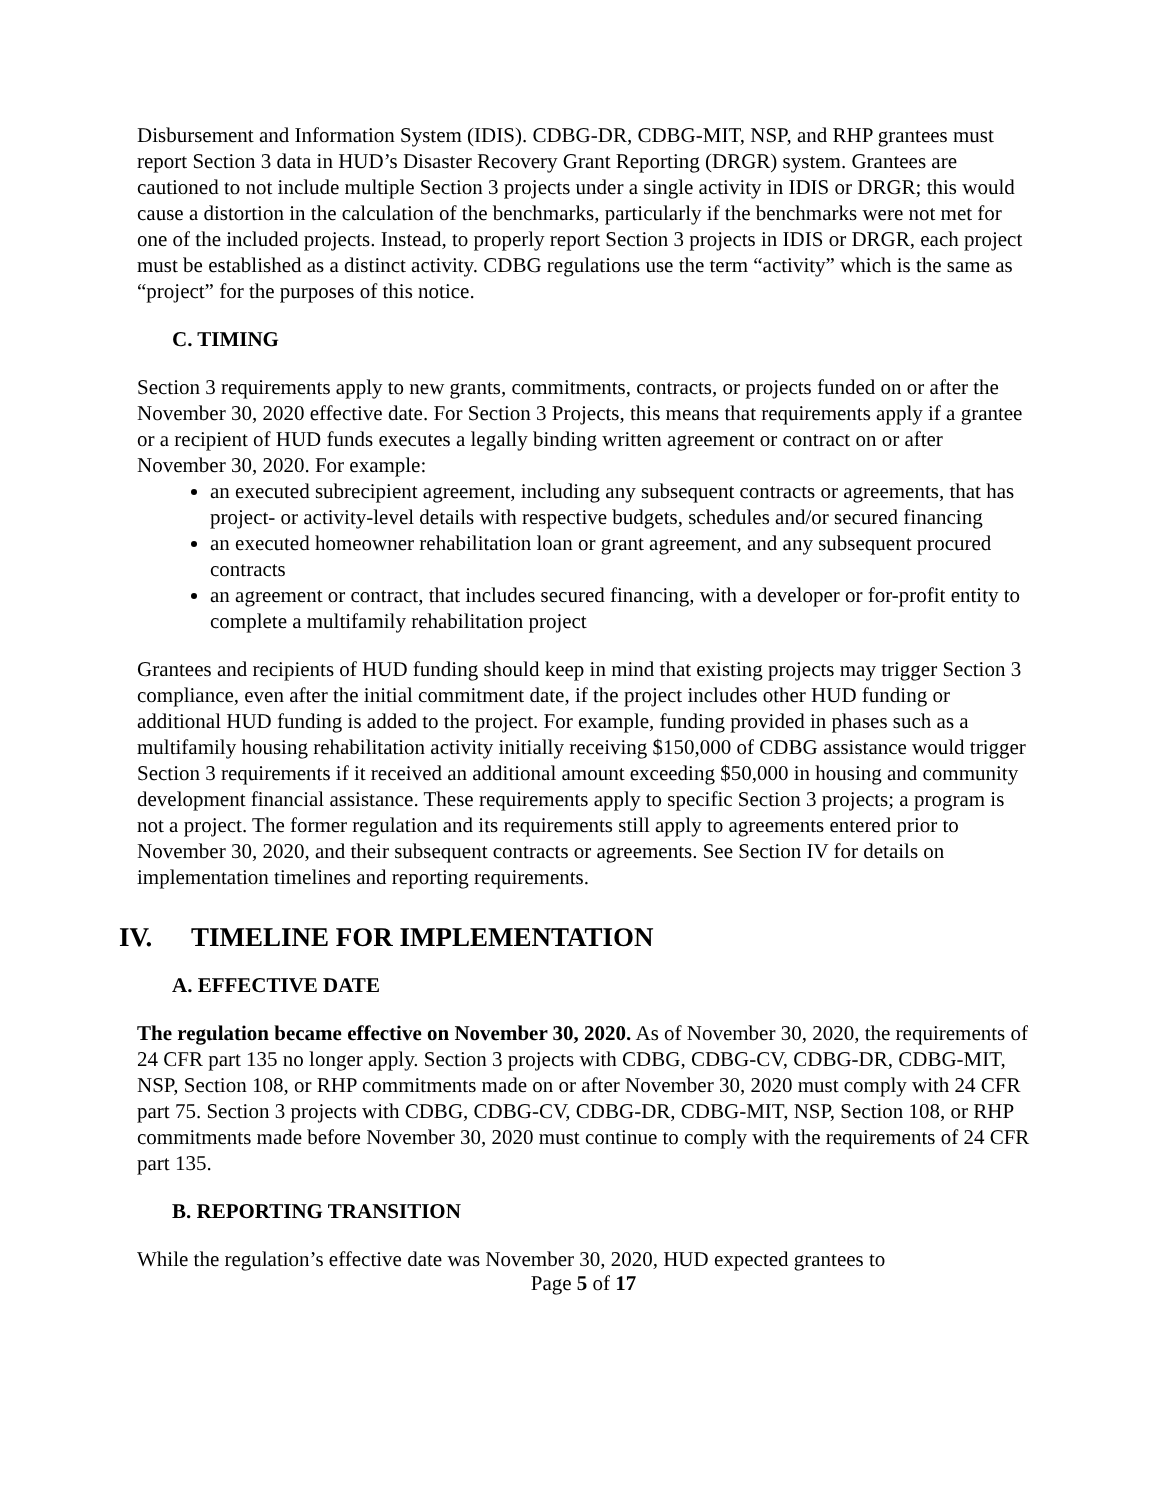Disbursement and Information System (IDIS). CDBG-DR, CDBG-MIT, NSP, and RHP grantees must report Section 3 data in HUD’s Disaster Recovery Grant Reporting (DRGR) system. Grantees are cautioned to not include multiple Section 3 projects under a single activity in IDIS or DRGR; this would cause a distortion in the calculation of the benchmarks, particularly if the benchmarks were not met for one of the included projects. Instead, to properly report Section 3 projects in IDIS or DRGR, each project must be established as a distinct activity. CDBG regulations use the term “activity” which is the same as “project” for the purposes of this notice.
C. TIMING
Section 3 requirements apply to new grants, commitments, contracts, or projects funded on or after the November 30, 2020 effective date. For Section 3 Projects, this means that requirements apply if a grantee or a recipient of HUD funds executes a legally binding written agreement or contract on or after November 30, 2020. For example:
an executed subrecipient agreement, including any subsequent contracts or agreements, that has project- or activity-level details with respective budgets, schedules and/or secured financing
an executed homeowner rehabilitation loan or grant agreement, and any subsequent procured contracts
an agreement or contract, that includes secured financing, with a developer or for-profit entity to complete a multifamily rehabilitation project
Grantees and recipients of HUD funding should keep in mind that existing projects may trigger Section 3 compliance, even after the initial commitment date, if the project includes other HUD funding or additional HUD funding is added to the project. For example, funding provided in phases such as a multifamily housing rehabilitation activity initially receiving $150,000 of CDBG assistance would trigger Section 3 requirements if it received an additional amount exceeding $50,000 in housing and community development financial assistance. These requirements apply to specific Section 3 projects; a program is not a project. The former regulation and its requirements still apply to agreements entered prior to November 30, 2020, and their subsequent contracts or agreements. See Section IV for details on implementation timelines and reporting requirements.
IV. TIMELINE FOR IMPLEMENTATION
A. EFFECTIVE DATE
The regulation became effective on November 30, 2020. As of November 30, 2020, the requirements of 24 CFR part 135 no longer apply. Section 3 projects with CDBG, CDBG-CV, CDBG-DR, CDBG-MIT, NSP, Section 108, or RHP commitments made on or after November 30, 2020 must comply with 24 CFR part 75. Section 3 projects with CDBG, CDBG-CV, CDBG-DR, CDBG-MIT, NSP, Section 108, or RHP commitments made before November 30, 2020 must continue to comply with the requirements of 24 CFR part 135.
B. REPORTING TRANSITION
While the regulation’s effective date was November 30, 2020, HUD expected grantees to
Page 5 of 17